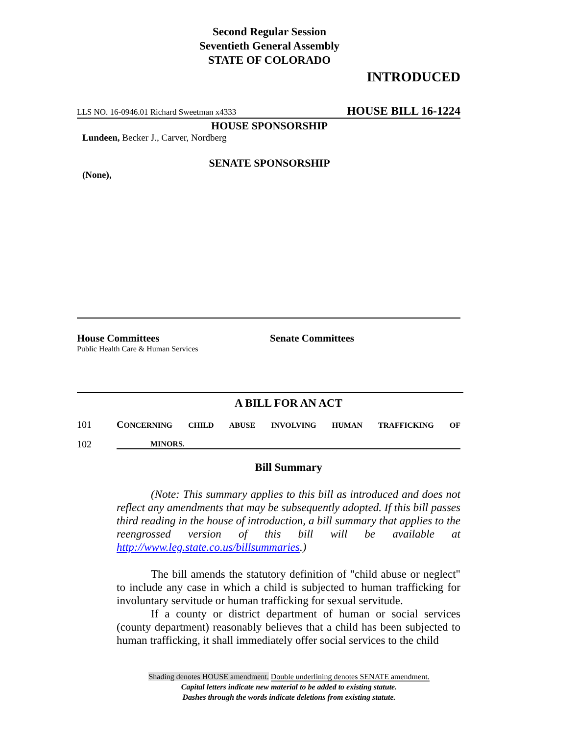Second Regular Session
Seventieth General Assembly
STATE OF COLORADO
INTRODUCED
LLS NO. 16-0946.01 Richard Sweetman x4333 HOUSE BILL 16-1224
HOUSE SPONSORSHIP
Lundeen, Becker J., Carver, Nordberg
SENATE SPONSORSHIP
(None),
House Committees
Public Health Care & Human Services
Senate Committees
A BILL FOR AN ACT
101 CONCERNING CHILD ABUSE INVOLVING HUMAN TRAFFICKING OF
102 MINORS.
Bill Summary
(Note: This summary applies to this bill as introduced and does not reflect any amendments that may be subsequently adopted. If this bill passes third reading in the house of introduction, a bill summary that applies to the reengrossed version of this bill will be available at http://www.leg.state.co.us/billsummaries.)
The bill amends the statutory definition of "child abuse or neglect" to include any case in which a child is subjected to human trafficking for involuntary servitude or human trafficking for sexual servitude.
If a county or district department of human or social services (county department) reasonably believes that a child has been subjected to human trafficking, it shall immediately offer social services to the child
Shading denotes HOUSE amendment. Double underlining denotes SENATE amendment.
Capital letters indicate new material to be added to existing statute.
Dashes through the words indicate deletions from existing statute.